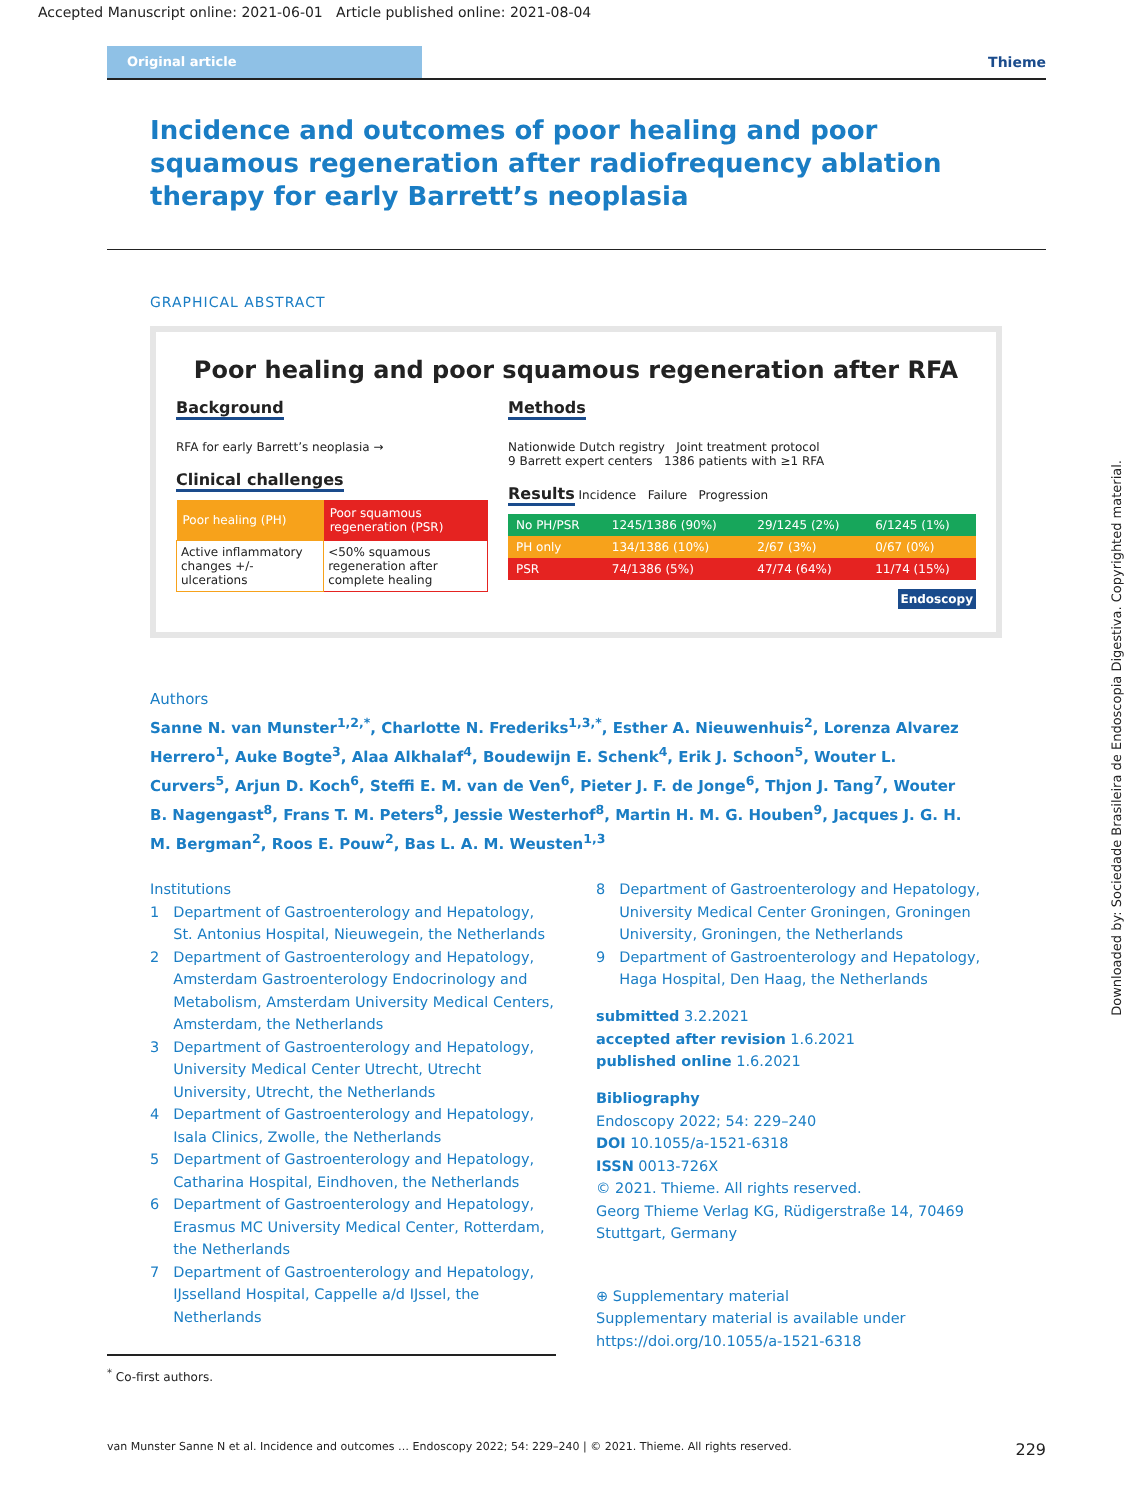Accepted Manuscript online: 2021-06-01 Article published online: 2021-08-04
Original article Thieme
Incidence and outcomes of poor healing and poor squamous regeneration after radiofrequency ablation therapy for early Barrett’s neoplasia
GRAPHICAL ABSTRACT
Poor healing and poor squamous regeneration after RFA
Background
RFA for early Barrett’s neoplasia →
Clinical challenges
| Poor healing (PH) | Poor squamous regeneration (PSR) |
| Active inflammatory changes +/- ulcerations | <50% squamous regeneration after complete healing |
Methods
Nationwide Dutch registry Joint treatment protocol
9 Barrett expert centers 1386 patients with ≥1 RFA
Results Incidence Failure Progression
| No PH/PSR | 1245/1386 (90%) | 29/1245 (2%) | 6/1245 (1%) |
| PH only | 134/1386 (10%) | 2/67 (3%) | 0/67 (0%) |
| PSR | 74/1386 (5%) | 47/74 (64%) | 11/74 (15%) |
Endoscopy
Authors
Sanne N. van Munster<sup>1,2,*</sup>, Charlotte N. Frederiks<sup>1,3,*</sup>, Esther A. Nieuwenhuis<sup>2</sup>, Lorenza Alvarez Herrero<sup>1</sup>, Auke Bogte<sup>3</sup>, Alaa Alkhalaf<sup>4</sup>, Boudewijn E. Schenk<sup>4</sup>, Erik J. Schoon<sup>5</sup>, Wouter L. Curvers<sup>5</sup>, Arjun D. Koch<sup>6</sup>, Steffi E. M. van de Ven<sup>6</sup>, Pieter J. F. de Jonge<sup>6</sup>, Thjon J. Tang<sup>7</sup>, Wouter B. Nagengast<sup>8</sup>, Frans T. M. Peters<sup>8</sup>, Jessie Westerhof<sup>8</sup>, Martin H. M. G. Houben<sup>9</sup>, Jacques J. G. H. M. Bergman<sup>2</sup>, Roos E. Pouw<sup>2</sup>, Bas L. A. M. Weusten<sup>1,3</sup>
Institutions
1 Department of Gastroenterology and Hepatology, St. Antonius Hospital, Nieuwegein, the Netherlands
2 Department of Gastroenterology and Hepatology, Amsterdam Gastroenterology Endocrinology and Metabolism, Amsterdam University Medical Centers, Amsterdam, the Netherlands
3 Department of Gastroenterology and Hepatology, University Medical Center Utrecht, Utrecht University, Utrecht, the Netherlands
4 Department of Gastroenterology and Hepatology, Isala Clinics, Zwolle, the Netherlands
5 Department of Gastroenterology and Hepatology, Catharina Hospital, Eindhoven, the Netherlands
6 Department of Gastroenterology and Hepatology, Erasmus MC University Medical Center, Rotterdam, the Netherlands
7 Department of Gastroenterology and Hepatology, IJsselland Hospital, Cappelle a/d IJssel, the Netherlands
<sup>*</sup> Co-first authors.
8 Department of Gastroenterology and Hepatology, University Medical Center Groningen, Groningen University, Groningen, the Netherlands
9 Department of Gastroenterology and Hepatology, Haga Hospital, Den Haag, the Netherlands
submitted 3.2.2021
accepted after revision 1.6.2021
published online 1.6.2021
Bibliography
Endoscopy 2022; 54: 229–240
DOI 10.1055/a-1521-6318
ISSN 0013-726X
© 2021. Thieme. All rights reserved.
Georg Thieme Verlag KG, Rüdigerstraße 14, 70469 Stuttgart, Germany
⊕ Supplementary material
Supplementary material is available under https://doi.org/10.1055/a-1521-6318
van Munster Sanne N et al. Incidence and outcomes … Endoscopy 2022; 54: 229–240 | © 2021. Thieme. All rights reserved. 229
Downloaded by: Sociedade Brasileira de Endoscopia Digestiva. Copyrighted material.